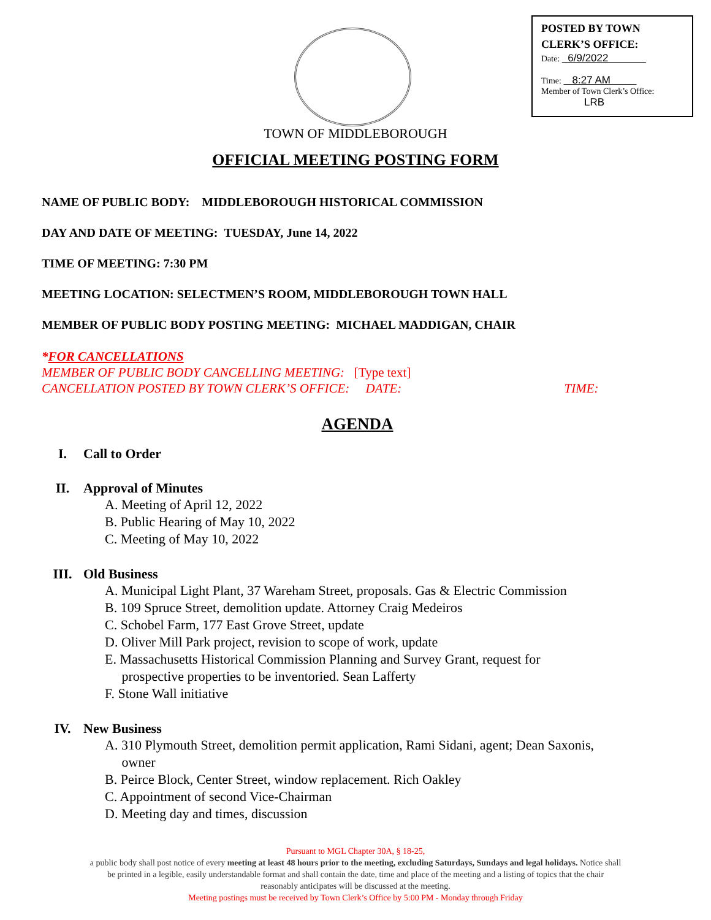POSTED BY TOWN
CLERK’S OFFICE:
Date: 6/9/2022
Time: 8:27 AM
Member of Town Clerk’s Office:
LRB
TOWN OF MIDDLEBOROUGH
OFFICIAL MEETING POSTING FORM
NAME OF PUBLIC BODY: MIDDLEBOROUGH HISTORICAL COMMISSION
DAY AND DATE OF MEETING: TUESDAY, June 14, 2022
TIME OF MEETING: 7:30 PM
MEETING LOCATION: SELECTMEN’S ROOM, MIDDLEBOROUGH TOWN HALL
MEMBER OF PUBLIC BODY POSTING MEETING: MICHAEL MADDIGAN, CHAIR
*FOR CANCELLATIONS
MEMBER OF PUBLIC BODY CANCELLING MEETING: [Type text]
CANCELLATION POSTED BY TOWN CLERK’S OFFICE: DATE: TIME:
AGENDA
I. Call to Order
II. Approval of Minutes
A. Meeting of April 12, 2022
B. Public Hearing of May 10, 2022
C. Meeting of May 10, 2022
III. Old Business
A. Municipal Light Plant, 37 Wareham Street, proposals. Gas & Electric Commission
B. 109 Spruce Street, demolition update. Attorney Craig Medeiros
C. Schobel Farm, 177 East Grove Street, update
D. Oliver Mill Park project, revision to scope of work, update
E. Massachusetts Historical Commission Planning and Survey Grant, request for
prospective properties to be inventoried. Sean Lafferty
F. Stone Wall initiative
IV. New Business
A. 310 Plymouth Street, demolition permit application, Rami Sidani, agent; Dean Saxonis,
owner
B. Peirce Block, Center Street, window replacement. Rich Oakley
C. Appointment of second Vice-Chairman
D. Meeting day and times, discussion
Pursuant to MGL Chapter 30A, § 18-25,
a public body shall post notice of every meeting at least 48 hours prior to the meeting, excluding Saturdays, Sundays and legal holidays. Notice shall
be printed in a legible, easily understandable format and shall contain the date, time and place of the meeting and a listing of topics that the chair
reasonably anticipates will be discussed at the meeting.
Meeting postings must be received by Town Clerk’s Office by 5:00 PM - Monday through Friday